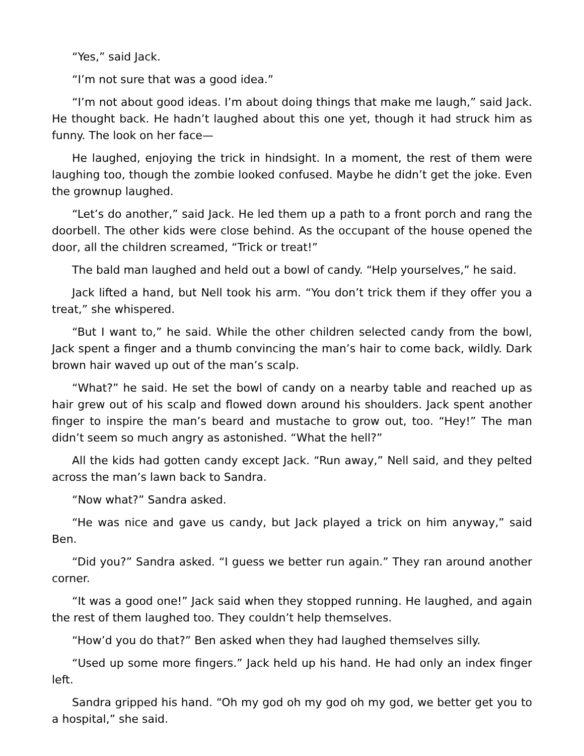“Yes,” said Jack.
“I’m not sure that was a good idea.”
“I’m not about good ideas. I’m about doing things that make me laugh,” said Jack. He thought back. He hadn’t laughed about this one yet, though it had struck him as funny. The look on her face—
He laughed, enjoying the trick in hindsight. In a moment, the rest of them were laughing too, though the zombie looked confused. Maybe he didn’t get the joke. Even the grownup laughed.
“Let’s do another,” said Jack. He led them up a path to a front porch and rang the doorbell. The other kids were close behind. As the occupant of the house opened the door, all the children screamed, “Trick or treat!”
The bald man laughed and held out a bowl of candy. “Help yourselves,” he said.
Jack lifted a hand, but Nell took his arm. “You don’t trick them if they offer you a treat,” she whispered.
“But I want to,” he said. While the other children selected candy from the bowl, Jack spent a finger and a thumb convincing the man’s hair to come back, wildly. Dark brown hair waved up out of the man’s scalp.
“What?” he said. He set the bowl of candy on a nearby table and reached up as hair grew out of his scalp and flowed down around his shoulders. Jack spent another finger to inspire the man’s beard and mustache to grow out, too. “Hey!” The man didn’t seem so much angry as astonished. “What the hell?”
All the kids had gotten candy except Jack. “Run away,” Nell said, and they pelted across the man’s lawn back to Sandra.
“Now what?” Sandra asked.
“He was nice and gave us candy, but Jack played a trick on him anyway,” said Ben.
“Did you?” Sandra asked. “I guess we better run again.” They ran around another corner.
“It was a good one!” Jack said when they stopped running. He laughed, and again the rest of them laughed too. They couldn’t help themselves.
“How’d you do that?” Ben asked when they had laughed themselves silly.
“Used up some more fingers.” Jack held up his hand. He had only an index finger left.
Sandra gripped his hand. “Oh my god oh my god oh my god, we better get you to a hospital,” she said.